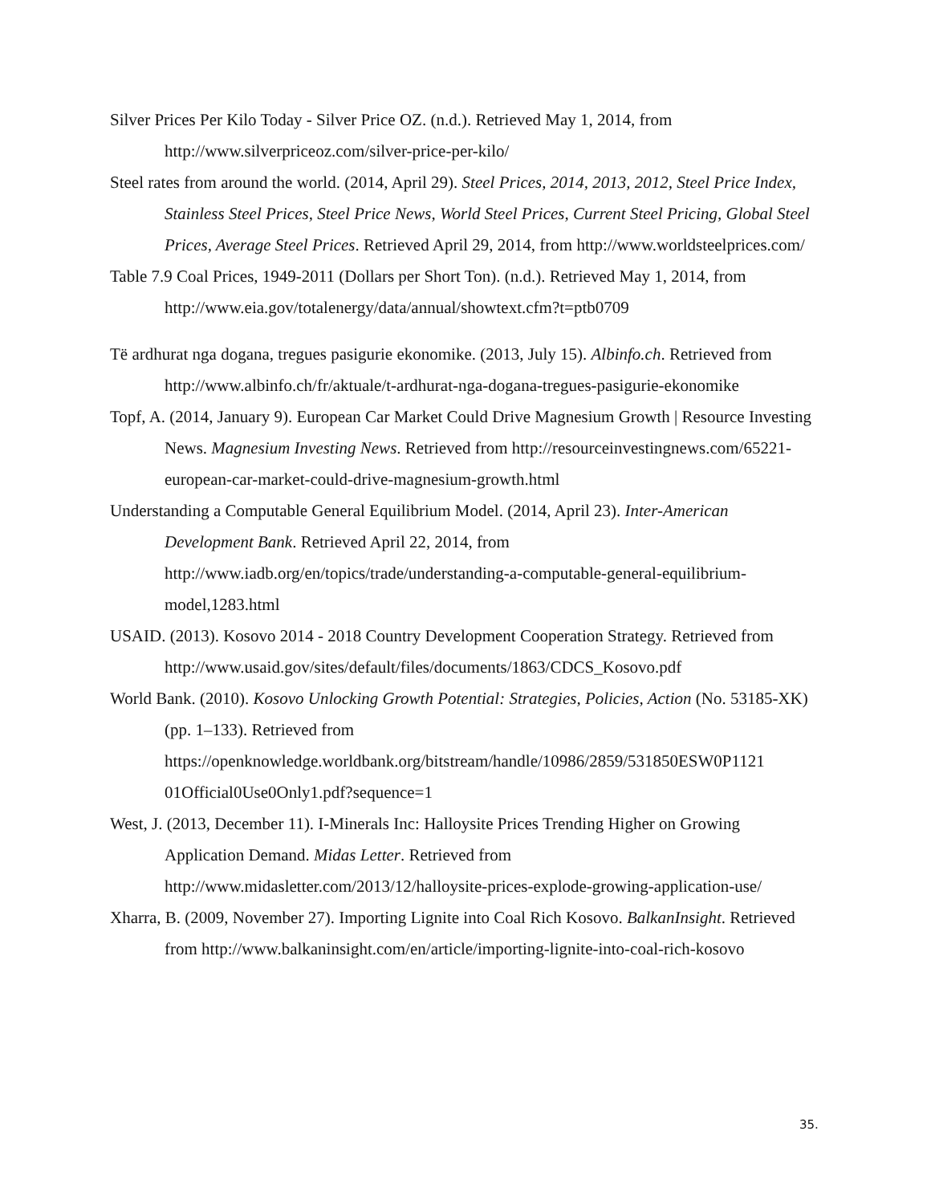Silver Prices Per Kilo Today - Silver Price OZ. (n.d.). Retrieved May 1, 2014, from http://www.silverpriceoz.com/silver-price-per-kilo/
Steel rates from around the world. (2014, April 29). Steel Prices, 2014, 2013, 2012, Steel Price Index, Stainless Steel Prices, Steel Price News, World Steel Prices, Current Steel Pricing, Global Steel Prices, Average Steel Prices. Retrieved April 29, 2014, from http://www.worldsteelprices.com/
Table 7.9 Coal Prices, 1949-2011 (Dollars per Short Ton). (n.d.). Retrieved May 1, 2014, from http://www.eia.gov/totalenergy/data/annual/showtext.cfm?t=ptb0709
Të ardhurat nga dogana, tregues pasigurie ekonomike. (2013, July 15). Albinfo.ch. Retrieved from http://www.albinfo.ch/fr/aktuale/t-ardhurat-nga-dogana-tregues-pasigurie-ekonomike
Topf, A. (2014, January 9). European Car Market Could Drive Magnesium Growth | Resource Investing News. Magnesium Investing News. Retrieved from http://resourceinvestingnews.com/65221-european-car-market-could-drive-magnesium-growth.html
Understanding a Computable General Equilibrium Model. (2014, April 23). Inter-American Development Bank. Retrieved April 22, 2014, from http://www.iadb.org/en/topics/trade/understanding-a-computable-general-equilibrium-model,1283.html
USAID. (2013). Kosovo 2014 - 2018 Country Development Cooperation Strategy. Retrieved from http://www.usaid.gov/sites/default/files/documents/1863/CDCS_Kosovo.pdf
World Bank. (2010). Kosovo Unlocking Growth Potential: Strategies, Policies, Action (No. 53185-XK) (pp. 1–133). Retrieved from https://openknowledge.worldbank.org/bitstream/handle/10986/2859/531850ESW0P1121 01Official0Use0Only1.pdf?sequence=1
West, J. (2013, December 11). I-Minerals Inc: Halloysite Prices Trending Higher on Growing Application Demand. Midas Letter. Retrieved from http://www.midasletter.com/2013/12/halloysite-prices-explode-growing-application-use/
Xharra, B. (2009, November 27). Importing Lignite into Coal Rich Kosovo. BalkanInsight. Retrieved from http://www.balkaninsight.com/en/article/importing-lignite-into-coal-rich-kosovo
35.